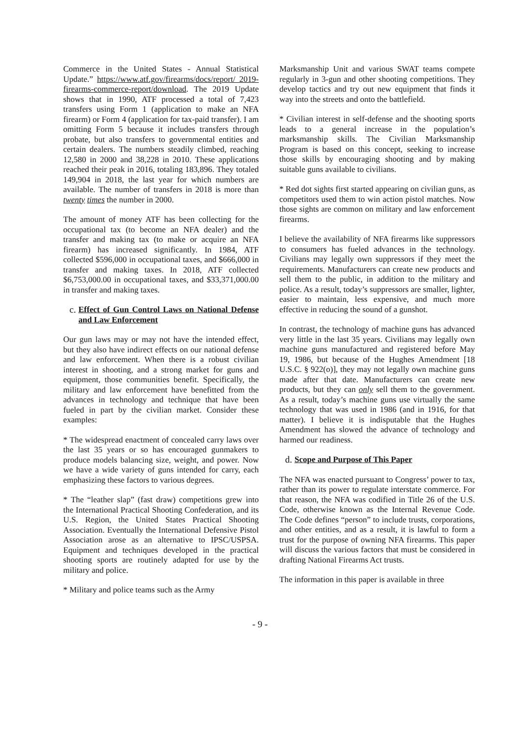Commerce in the United States - Annual Statistical Update.” https://www.atf.gov/firearms/docs/report/ 2019-firearms-commerce-report/download. The 2019 Update shows that in 1990, ATF processed a total of 7,423 transfers using Form 1 (application to make an NFA firearm) or Form 4 (application for tax-paid transfer). I am omitting Form 5 because it includes transfers through probate, but also transfers to governmental entities and certain dealers. The numbers steadily climbed, reaching 12,580 in 2000 and 38,228 in 2010. These applications reached their peak in 2016, totaling 183,896. They totaled 149,904 in 2018, the last year for which numbers are available. The number of transfers in 2018 is more than twenty times the number in 2000.
The amount of money ATF has been collecting for the occupational tax (to become an NFA dealer) and the transfer and making tax (to make or acquire an NFA firearm) has increased significantly. In 1984, ATF collected $596,000 in occupational taxes, and $666,000 in transfer and making taxes. In 2018, ATF collected $6,753,000.00 in occupational taxes, and $33,371,000.00 in transfer and making taxes.
c. Effect of Gun Control Laws on National Defense and Law Enforcement
Our gun laws may or may not have the intended effect, but they also have indirect effects on our national defense and law enforcement. When there is a robust civilian interest in shooting, and a strong market for guns and equipment, those communities benefit. Specifically, the military and law enforcement have benefitted from the advances in technology and technique that have been fueled in part by the civilian market. Consider these examples:
* The widespread enactment of concealed carry laws over the last 35 years or so has encouraged gunmakers to produce models balancing size, weight, and power. Now we have a wide variety of guns intended for carry, each emphasizing these factors to various degrees.
* The “leather slap” (fast draw) competitions grew into the International Practical Shooting Confederation, and its U.S. Region, the United States Practical Shooting Association. Eventually the International Defensive Pistol Association arose as an alternative to IPSC/USPSA. Equipment and techniques developed in the practical shooting sports are routinely adapted for use by the military and police.
* Military and police teams such as the Army
Marksmanship Unit and various SWAT teams compete regularly in 3-gun and other shooting competitions. They develop tactics and try out new equipment that finds it way into the streets and onto the battlefield.
* Civilian interest in self-defense and the shooting sports leads to a general increase in the population’s marksmanship skills. The Civilian Marksmanship Program is based on this concept, seeking to increase those skills by encouraging shooting and by making suitable guns available to civilians.
* Red dot sights first started appearing on civilian guns, as competitors used them to win action pistol matches. Now those sights are common on military and law enforcement firearms.
I believe the availability of NFA firearms like suppressors to consumers has fueled advances in the technology. Civilians may legally own suppressors if they meet the requirements. Manufacturers can create new products and sell them to the public, in addition to the military and police. As a result, today’s suppressors are smaller, lighter, easier to maintain, less expensive, and much more effective in reducing the sound of a gunshot.
In contrast, the technology of machine guns has advanced very little in the last 35 years. Civilians may legally own machine guns manufactured and registered before May 19, 1986, but because of the Hughes Amendment [18 U.S.C. § 922(o)], they may not legally own machine guns made after that date. Manufacturers can create new products, but they can only sell them to the government. As a result, today’s machine guns use virtually the same technology that was used in 1986 (and in 1916, for that matter). I believe it is indisputable that the Hughes Amendment has slowed the advance of technology and harmed our readiness.
d. Scope and Purpose of This Paper
The NFA was enacted pursuant to Congress’ power to tax, rather than its power to regulate interstate commerce. For that reason, the NFA was codified in Title 26 of the U.S. Code, otherwise known as the Internal Revenue Code. The Code defines “person” to include trusts, corporations, and other entities, and as a result, it is lawful to form a trust for the purpose of owning NFA firearms. This paper will discuss the various factors that must be considered in drafting National Firearms Act trusts.
The information in this paper is available in three
- 9 -